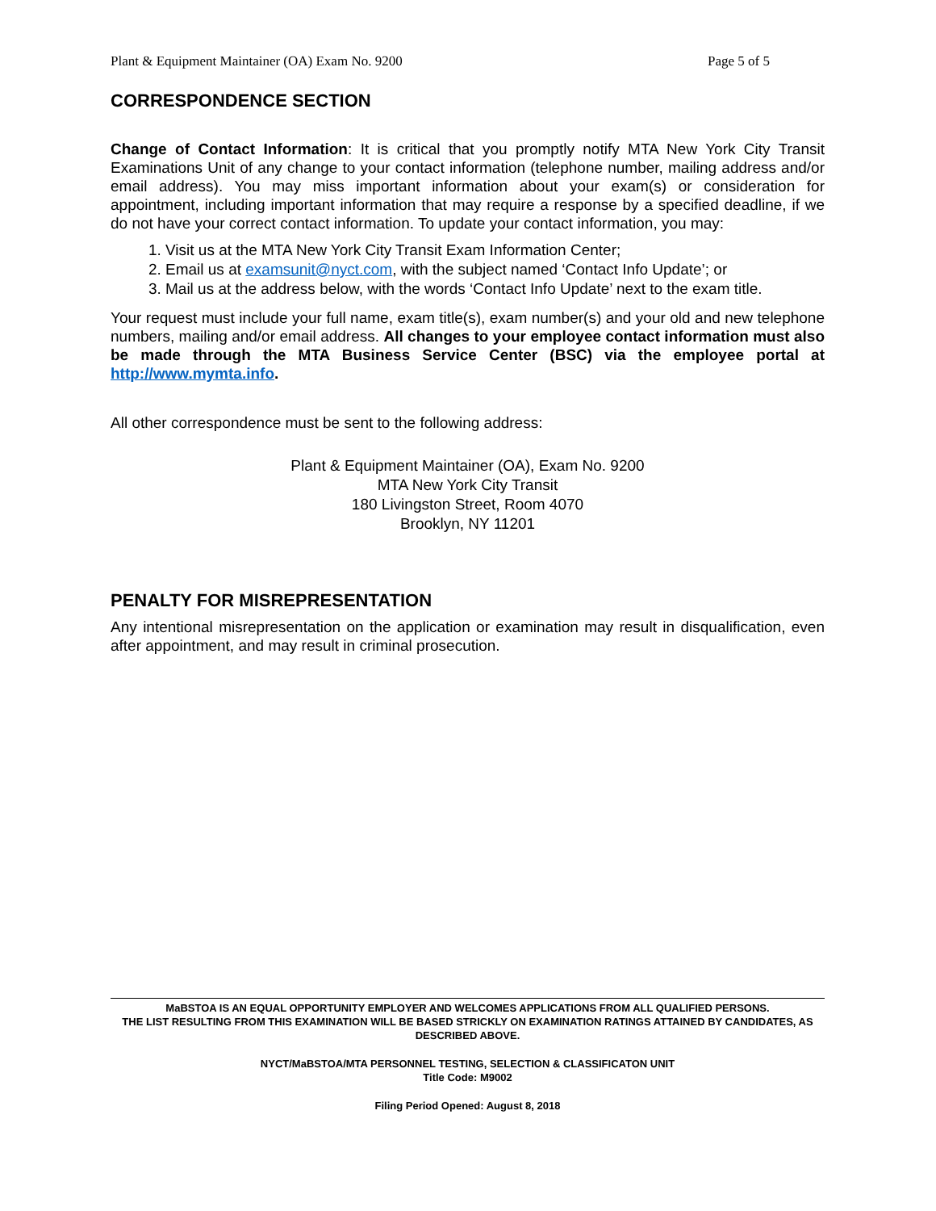Plant & Equipment Maintainer (OA) Exam No. 9200 Page 5 of 5
CORRESPONDENCE SECTION
Change of Contact Information: It is critical that you promptly notify MTA New York City Transit Examinations Unit of any change to your contact information (telephone number, mailing address and/or email address). You may miss important information about your exam(s) or consideration for appointment, including important information that may require a response by a specified deadline, if we do not have your correct contact information. To update your contact information, you may:
1. Visit us at the MTA New York City Transit Exam Information Center;
2. Email us at examsunit@nyct.com, with the subject named ‘Contact Info Update’; or
3. Mail us at the address below, with the words ‘Contact Info Update’ next to the exam title.
Your request must include your full name, exam title(s), exam number(s) and your old and new telephone numbers, mailing and/or email address. All changes to your employee contact information must also be made through the MTA Business Service Center (BSC) via the employee portal at http://www.mymta.info.
All other correspondence must be sent to the following address:
Plant & Equipment Maintainer (OA), Exam No. 9200
MTA New York City Transit
180 Livingston Street, Room 4070
Brooklyn, NY 11201
PENALTY FOR MISREPRESENTATION
Any intentional misrepresentation on the application or examination may result in disqualification, even after appointment, and may result in criminal prosecution.
MaBSTOA IS AN EQUAL OPPORTUNITY EMPLOYER AND WELCOMES APPLICATIONS FROM ALL QUALIFIED PERSONS.
THE LIST RESULTING FROM THIS EXAMINATION WILL BE BASED STRICKLY ON EXAMINATION RATINGS ATTAINED BY CANDIDATES, AS DESCRIBED ABOVE.
NYCT/MaBSTOA/MTA PERSONNEL TESTING, SELECTION & CLASSIFICATON UNIT
Title Code: M9002
Filing Period Opened: August 8, 2018